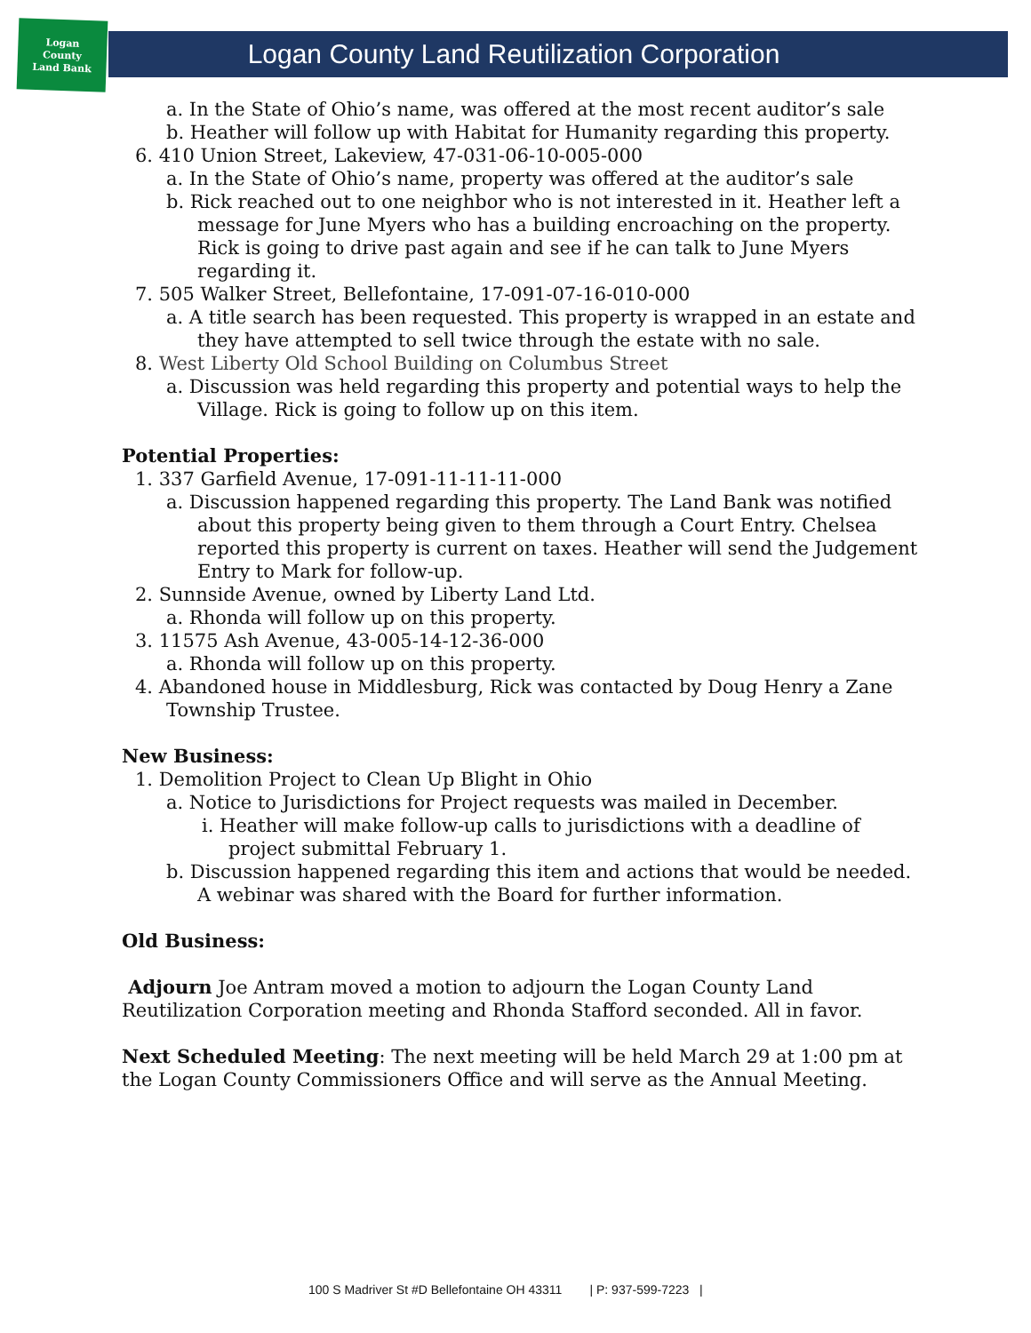Logan
County
Land Bank
Logan County Land Reutilization Corporation
a. In the State of Ohio’s name, was offered at the most recent auditor’s sale
b. Heather will follow up with Habitat for Humanity regarding this property.
6. 410 Union Street, Lakeview, 47-031-06-10-005-000
a. In the State of Ohio’s name, property was offered at the auditor’s sale
b. Rick reached out to one neighbor who is not interested in it. Heather left a message for June Myers who has a building encroaching on the property. Rick is going to drive past again and see if he can talk to June Myers regarding it.
7. 505 Walker Street, Bellefontaine, 17-091-07-16-010-000
a. A title search has been requested. This property is wrapped in an estate and they have attempted to sell twice through the estate with no sale.
8. West Liberty Old School Building on Columbus Street
a. Discussion was held regarding this property and potential ways to help the Village. Rick is going to follow up on this item.
Potential Properties:
1. 337 Garfield Avenue, 17-091-11-11-11-000
a. Discussion happened regarding this property. The Land Bank was notified about this property being given to them through a Court Entry. Chelsea reported this property is current on taxes. Heather will send the Judgement Entry to Mark for follow-up.
2. Sunnside Avenue, owned by Liberty Land Ltd.
a. Rhonda will follow up on this property.
3. 11575 Ash Avenue, 43-005-14-12-36-000
a. Rhonda will follow up on this property.
4. Abandoned house in Middlesburg, Rick was contacted by Doug Henry a Zane Township Trustee.
New Business:
1. Demolition Project to Clean Up Blight in Ohio
a. Notice to Jurisdictions for Project requests was mailed in December.
i. Heather will make follow-up calls to jurisdictions with a deadline of project submittal February 1.
b. Discussion happened regarding this item and actions that would be needed. A webinar was shared with the Board for further information.
Old Business:
Adjourn Joe Antram moved a motion to adjourn the Logan County Land Reutilization Corporation meeting and Rhonda Stafford seconded. All in favor.
Next Scheduled Meeting: The next meeting will be held March 29 at 1:00 pm at the Logan County Commissioners Office and will serve as the Annual Meeting.
100 S Madriver St #D Bellefontaine OH 43311 | P: 937-599-7223 |